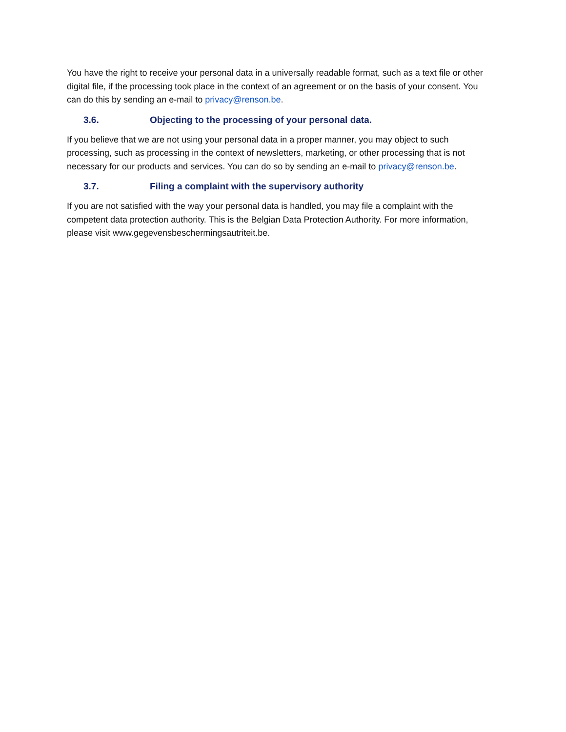You have the right to receive your personal data in a universally readable format, such as a text file or other digital file, if the processing took place in the context of an agreement or on the basis of your consent. You can do this by sending an e-mail to privacy@renson.be.
3.6. Objecting to the processing of your personal data.
If you believe that we are not using your personal data in a proper manner, you may object to such processing, such as processing in the context of newsletters, marketing, or other processing that is not necessary for our products and services. You can do so by sending an e-mail to privacy@renson.be.
3.7. Filing a complaint with the supervisory authority
If you are not satisfied with the way your personal data is handled, you may file a complaint with the competent data protection authority. This is the Belgian Data Protection Authority. For more information, please visit www.gegevensbeschermingsautriteit.be.